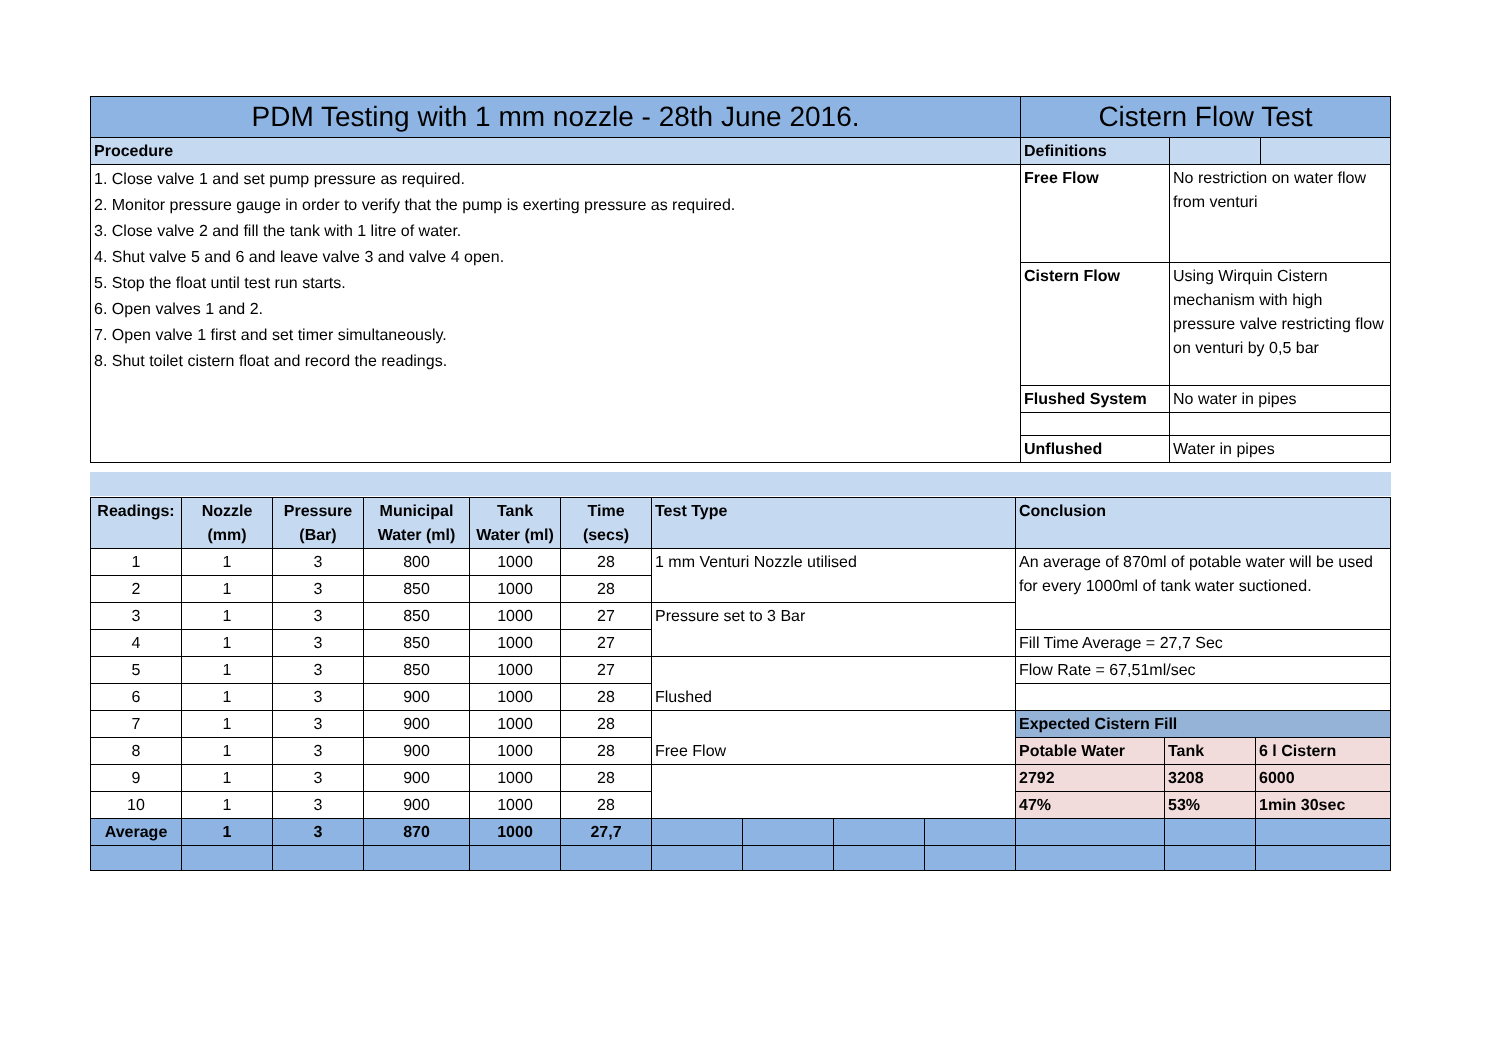| PDM Testing with 1 mm nozzle - 28th June 2016. | Cistern Flow Test | | |
| --- | --- | --- | --- |
| Procedure | Definitions | | |
| 1. Close valve 1 and set pump pressure as required. 2. Monitor pressure gauge in order to verify that the pump is exerting pressure as required. 3. Close valve 2 and fill the tank with 1 litre of water. 4. Shut valve 5 and 6 and leave valve 3 and valve 4 open. 5. Stop the float until test run starts. 6. Open valves 1 and 2. 7. Open valve 1 first and set timer simultaneously. 8. Shut toilet cistern float and record the readings. | Free Flow | No restriction on water flow from venturi | |
| | Cistern Flow | Using Wirquin Cistern mechanism with high pressure valve restricting flow on venturi by 0,5 bar | |
| | Flushed System | No water in pipes | |
| | Unflushed | Water in pipes | |
| Readings: | Nozzle (mm) | Pressure (Bar) | Municipal Water (ml) | Tank Water (ml) | Time (secs) | Test Type | | | | Conclusion | | |
| 1 | 1 | 3 | 800 | 1000 | 28 | 1 mm Venturi Nozzle utilised | | | | An average of 870ml of potable water will be used for every 1000ml of tank water suctioned. | | |
| 2 | 1 | 3 | 850 | 1000 | 28 | | | | | | | |
| 3 | 1 | 3 | 850 | 1000 | 27 | Pressure set to 3 Bar | | | | | | |
| 4 | 1 | 3 | 850 | 1000 | 27 | | | | | Fill Time Average = 27,7 Sec | | |
| 5 | 1 | 3 | 850 | 1000 | 27 | Flushed | | | | Flow Rate = 67,51ml/sec | | |
| 6 | 1 | 3 | 900 | 1000 | 28 | | | | | | | |
| 7 | 1 | 3 | 900 | 1000 | 28 | Free Flow | | | | Expected Cistern Fill | | |
| 8 | 1 | 3 | 900 | 1000 | 28 | | | | | Potable Water | Tank | 6 l Cistern |
| 9 | 1 | 3 | 900 | 1000 | 28 | | | | | 2792 | 3208 | 6000 |
| 10 | 1 | 3 | 900 | 1000 | 28 | | | | | 47% | 53% | 1min 30sec |
| Average | 1 | 3 | 870 | 1000 | 27,7 | | | | | | | |